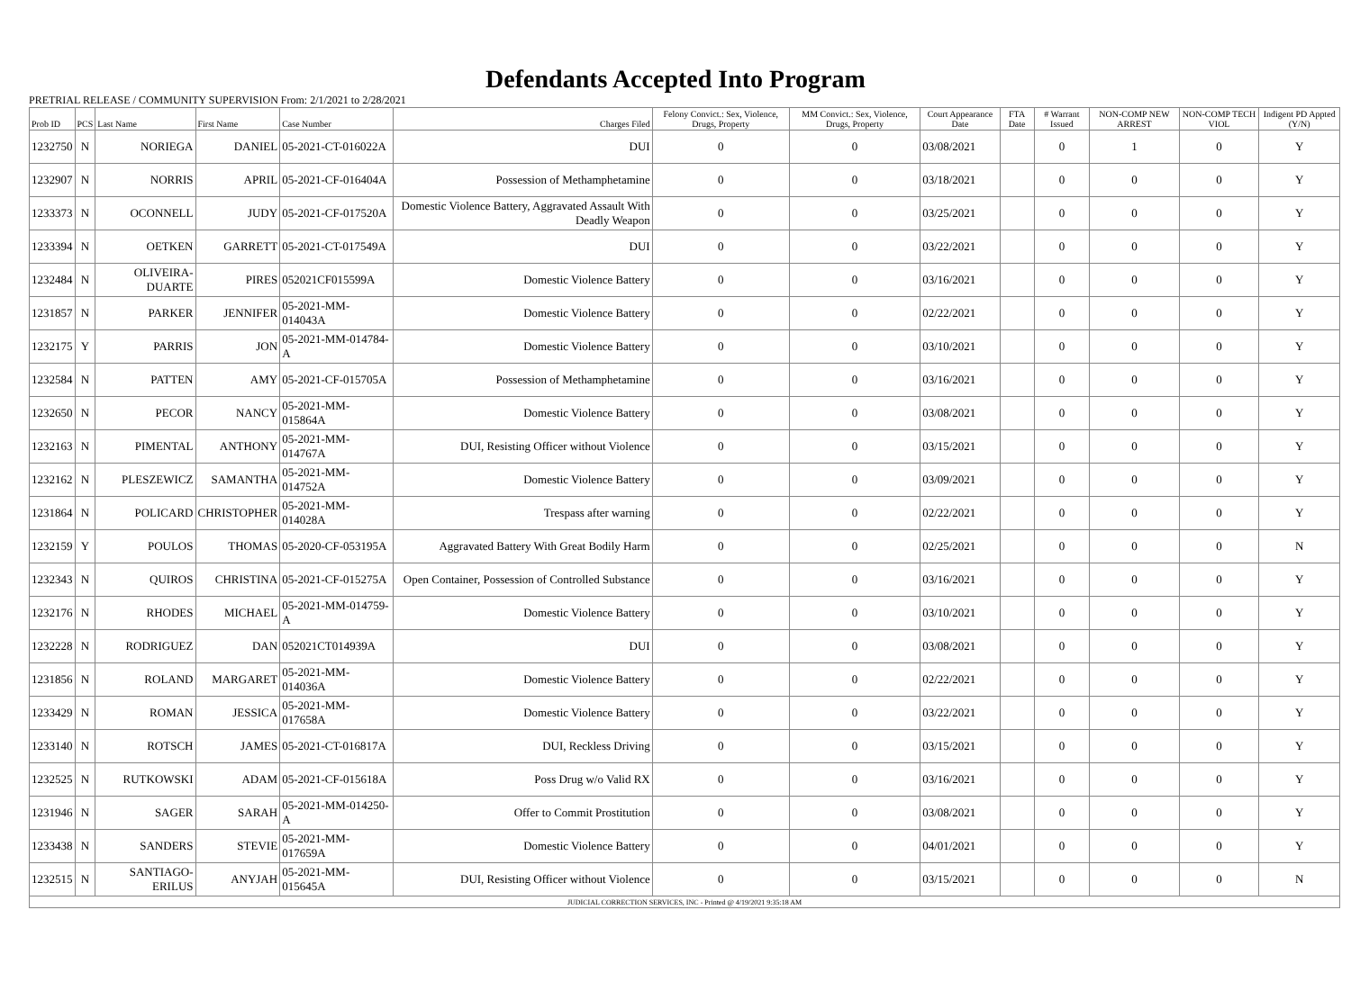Defendants Accepted Into Program
PRETRIAL RELEASE / COMMUNITY SUPERVISION From: 2/1/2021 to 2/28/2021
| Prob ID | PCS | Last Name | First Name | Case Number | Charges Filed | Felony Convict.: Sex, Violence, Drugs, Property | MM Convict.: Sex, Violence, Drugs, Property | Court Appearance Date | FTA Date | # Warrant Issued | NON-COMP NEW ARREST | NON-COMP TECH VIOL | Indigent PD Appted (Y/N) |
| --- | --- | --- | --- | --- | --- | --- | --- | --- | --- | --- | --- | --- | --- |
| 1232750 | N | NORIEGA | DANIEL | 05-2021-CT-016022A | DUI | 0 | 0 | 03/08/2021 | | 0 | 1 | 0 | Y |
| 1232907 | N | NORRIS | APRIL | 05-2021-CF-016404A | Possession of Methamphetamine | 0 | 0 | 03/18/2021 | | 0 | 0 | 0 | Y |
| 1233373 | N | OCONNELL | JUDY | 05-2021-CF-017520A | Domestic Violence Battery, Aggravated Assault With Deadly Weapon | 0 | 0 | 03/25/2021 | | 0 | 0 | 0 | Y |
| 1233394 | N | OETKEN | GARRETT | 05-2021-CT-017549A | DUI | 0 | 0 | 03/22/2021 | | 0 | 0 | 0 | Y |
| 1232484 | N | OLIVEIRA-DUARTE | PIRES | 052021CF015599A | Domestic Violence Battery | 0 | 0 | 03/16/2021 | | 0 | 0 | 0 | Y |
| 1231857 | N | PARKER | JENNIFER | 05-2021-MM-014043A | Domestic Violence Battery | 0 | 0 | 02/22/2021 | | 0 | 0 | 0 | Y |
| 1232175 | Y | PARRIS | JON | 05-2021-MM-014784-A | Domestic Violence Battery | 0 | 0 | 03/10/2021 | | 0 | 0 | 0 | Y |
| 1232584 | N | PATTEN | AMY | 05-2021-CF-015705A | Possession of Methamphetamine | 0 | 0 | 03/16/2021 | | 0 | 0 | 0 | Y |
| 1232650 | N | PECOR | NANCY | 05-2021-MM-015864A | Domestic Violence Battery | 0 | 0 | 03/08/2021 | | 0 | 0 | 0 | Y |
| 1232163 | N | PIMENTAL | ANTHONY | 05-2021-MM-014767A | DUI, Resisting Officer without Violence | 0 | 0 | 03/15/2021 | | 0 | 0 | 0 | Y |
| 1232162 | N | PLESZEWICZ | SAMANTHA | 05-2021-MM-014752A | Domestic Violence Battery | 0 | 0 | 03/09/2021 | | 0 | 0 | 0 | Y |
| 1231864 | N | POLICARD | CHRISTOPHER | 05-2021-MM-014028A | Trespass after warning | 0 | 0 | 02/22/2021 | | 0 | 0 | 0 | Y |
| 1232159 | Y | POULOS | THOMAS | 05-2020-CF-053195A | Aggravated Battery With Great Bodily Harm | 0 | 0 | 02/25/2021 | | 0 | 0 | 0 | N |
| 1232343 | N | QUIROS | CHRISTINA | 05-2021-CF-015275A | Open Container, Possession of Controlled Substance | 0 | 0 | 03/16/2021 | | 0 | 0 | 0 | Y |
| 1232176 | N | RHODES | MICHAEL | 05-2021-MM-014759-A | Domestic Violence Battery | 0 | 0 | 03/10/2021 | | 0 | 0 | 0 | Y |
| 1232228 | N | RODRIGUEZ | DAN | 052021CT014939A | DUI | 0 | 0 | 03/08/2021 | | 0 | 0 | 0 | Y |
| 1231856 | N | ROLAND | MARGARET | 05-2021-MM-014036A | Domestic Violence Battery | 0 | 0 | 02/22/2021 | | 0 | 0 | 0 | Y |
| 1233429 | N | ROMAN | JESSICA | 05-2021-MM-017658A | Domestic Violence Battery | 0 | 0 | 03/22/2021 | | 0 | 0 | 0 | Y |
| 1233140 | N | ROTSCH | JAMES | 05-2021-CT-016817A | DUI, Reckless Driving | 0 | 0 | 03/15/2021 | | 0 | 0 | 0 | Y |
| 1232525 | N | RUTKOWSKI | ADAM | 05-2021-CF-015618A | Poss Drug w/o Valid RX | 0 | 0 | 03/16/2021 | | 0 | 0 | 0 | Y |
| 1231946 | N | SAGER | SARAH | 05-2021-MM-014250-A | Offer to Commit Prostitution | 0 | 0 | 03/08/2021 | | 0 | 0 | 0 | Y |
| 1233438 | N | SANDERS | STEVIE | 05-2021-MM-017659A | Domestic Violence Battery | 0 | 0 | 04/01/2021 | | 0 | 0 | 0 | Y |
| 1232515 | N | SANTIAGO-ERILUS | ANYJAH | 05-2021-MM-015645A | DUI, Resisting Officer without Violence | 0 | 0 | 03/15/2021 | | 0 | 0 | 0 | N |
| JUDICIAL CORRECTION SERVICES, INC - Printed @ 4/19/2021 9:35:18 AM | | | | | | | | | | | | | |